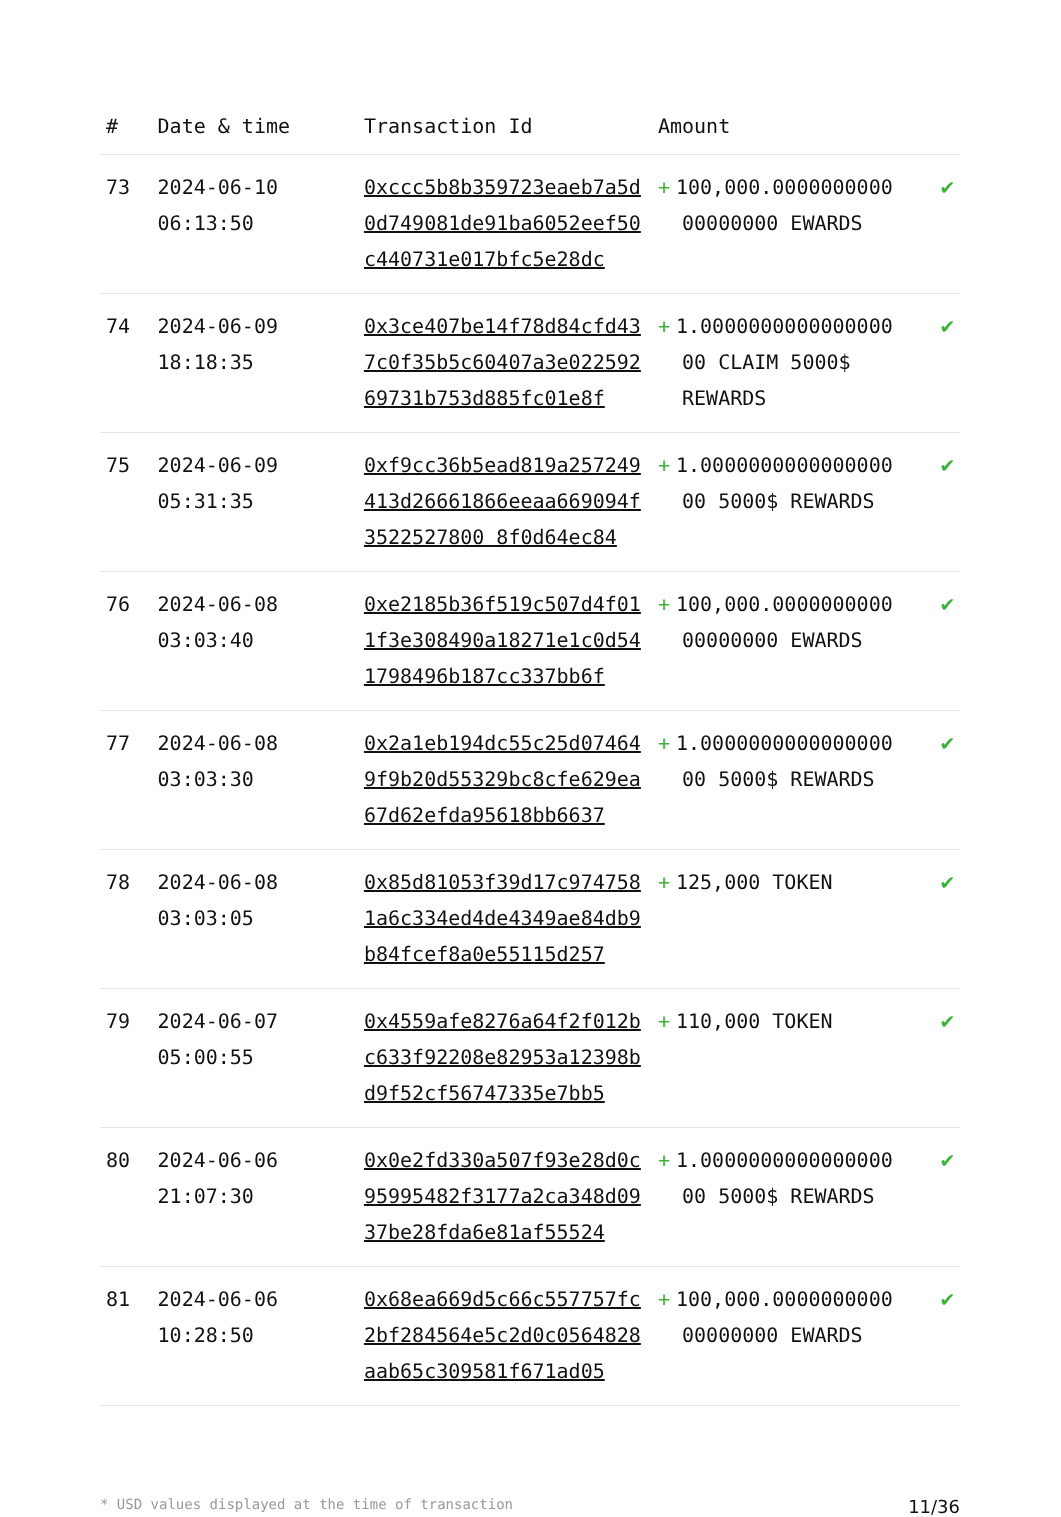| # | Date & time | Transaction Id | Amount | |
| --- | --- | --- | --- | --- |
| 73 | 2024-06-10 06:13:50 | 0xccc5b8b359723eaeb7a5d0d749081de91ba6052eef50c440731e017bfc5e28dc | + 100,000.0000000000 00000000 EWARDS | ✔ |
| 74 | 2024-06-09 18:18:35 | 0x3ce407be14f78d84cfd437c0f35b5c60407a3e02259269731b753d885fc01e8f | + 1.0000000000000000 00 CLAIM 5000$ REWARDS | ✔ |
| 75 | 2024-06-09 05:31:35 | 0xf9cc36b5ead819a257249413d26661866eeaa669094f3522527800 8f0d64ec84 | + 1.0000000000000000 00 5000$ REWARDS | ✔ |
| 76 | 2024-06-08 03:03:40 | 0xe2185b36f519c507d4f011f3e308490a18271e1c0d541798496b187cc337bb6f | + 100,000.0000000000 00000000 EWARDS | ✔ |
| 77 | 2024-06-08 03:03:30 | 0x2a1eb194dc55c25d074649f9b20d55329bc8cfe629ea67d62efda95618bb6637 | + 1.0000000000000000 00 5000$ REWARDS | ✔ |
| 78 | 2024-06-08 03:03:05 | 0x85d81053f39d17c9747581a6c334ed4de4349ae84db9b84fcef8a0e55115d257 | + 125,000 TOKEN | ✔ |
| 79 | 2024-06-07 05:00:55 | 0x4559afe8276a64f2f012bc633f92208e82953a12398bd9f52cf56747335e7bb5 | + 110,000 TOKEN | ✔ |
| 80 | 2024-06-06 21:07:30 | 0x0e2fd330a507f93e28d0c95995482f3177a2ca348d0937be28fda6e81af55524 | + 1.0000000000000000 00 5000$ REWARDS | ✔ |
| 81 | 2024-06-06 10:28:50 | 0x68ea669d5c66c557757fc2bf284564e5c2d0c0564828aab65c309581f671ad05 | + 100,000.0000000000 00000000 EWARDS | ✔ |
* USD values displayed at the time of transaction 11/36